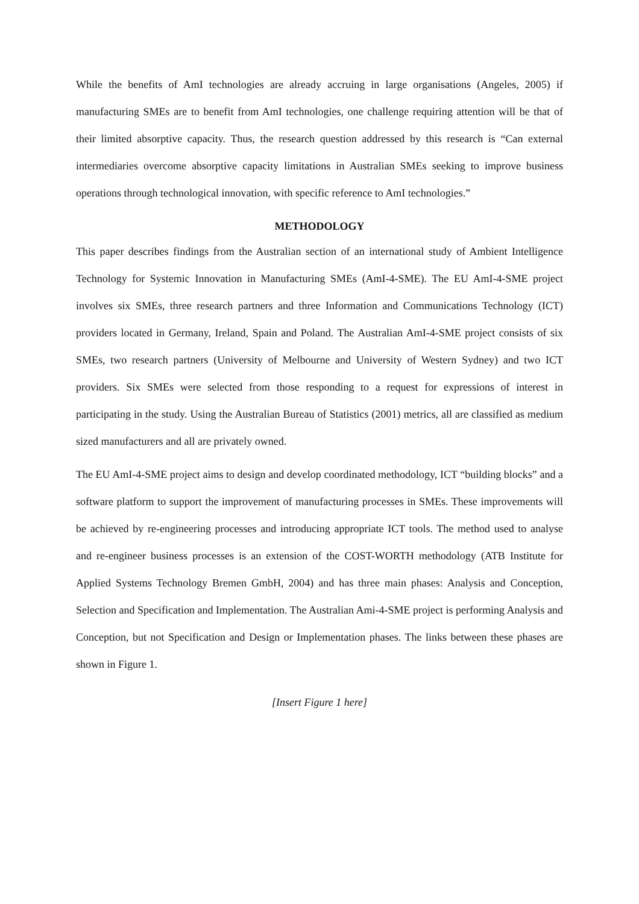While the benefits of AmI technologies are already accruing in large organisations (Angeles, 2005) if manufacturing SMEs are to benefit from AmI technologies, one challenge requiring attention will be that of their limited absorptive capacity. Thus, the research question addressed by this research is “Can external intermediaries overcome absorptive capacity limitations in Australian SMEs seeking to improve business operations through technological innovation, with specific reference to AmI technologies.”
METHODOLOGY
This paper describes findings from the Australian section of an international study of Ambient Intelligence Technology for Systemic Innovation in Manufacturing SMEs (AmI-4-SME). The EU AmI-4-SME project involves six SMEs, three research partners and three Information and Communications Technology (ICT) providers located in Germany, Ireland, Spain and Poland. The Australian AmI-4-SME project consists of six SMEs, two research partners (University of Melbourne and University of Western Sydney) and two ICT providers. Six SMEs were selected from those responding to a request for expressions of interest in participating in the study. Using the Australian Bureau of Statistics (2001) metrics, all are classified as medium sized manufacturers and all are privately owned.
The EU AmI-4-SME project aims to design and develop coordinated methodology, ICT “building blocks” and a software platform to support the improvement of manufacturing processes in SMEs. These improvements will be achieved by re-engineering processes and introducing appropriate ICT tools. The method used to analyse and re-engineer business processes is an extension of the COST-WORTH methodology (ATB Institute for Applied Systems Technology Bremen GmbH, 2004) and has three main phases: Analysis and Conception, Selection and Specification and Implementation. The Australian Ami-4-SME project is performing Analysis and Conception, but not Specification and Design or Implementation phases. The links between these phases are shown in Figure 1.
[Insert Figure 1 here]